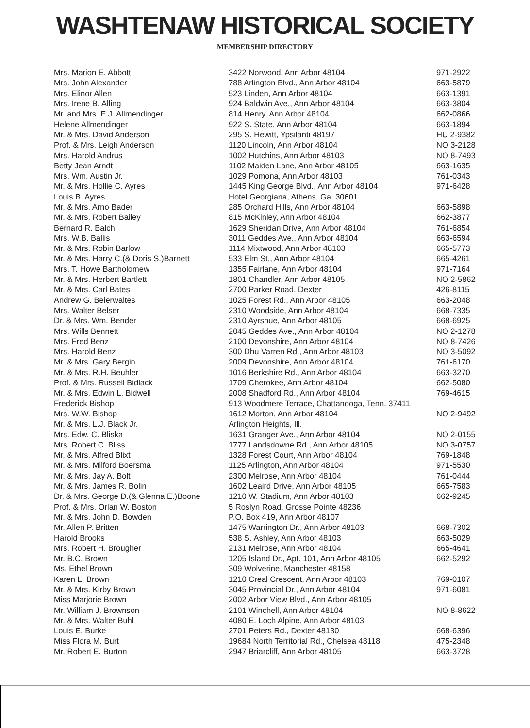WASHTENAW HISTORICAL SOCIETY
MEMBERSHIP DIRECTORY
| Mrs. Marion E. Abbott | 3422 Norwood, Ann Arbor 48104 | 971-2922 |
| Mrs. John Alexander | 788 Arlington Blvd., Ann Arbor 48104 | 663-5879 |
| Mrs. Elinor Allen | 523 Linden, Ann Arbor 48104 | 663-1391 |
| Mrs. Irene B. Alling | 924 Baldwin Ave., Ann Arbor 48104 | 663-3804 |
| Mr. and Mrs. E.J. Allmendinger | 814 Henry, Ann Arbor 48104 | 662-0866 |
| Helene Allmendinger | 922 S. State, Ann Arbor 48104 | 663-1894 |
| Mr. & Mrs. David Anderson | 295 S. Hewitt, Ypsilanti 48197 | HU 2-9382 |
| Prof. & Mrs. Leigh Anderson | 1120 Lincoln, Ann Arbor 48104 | NO 3-2128 |
| Mrs. Harold Andrus | 1002 Hutchins, Ann Arbor 48103 | NO 8-7493 |
| Betty Jean Arndt | 1102 Maiden Lane, Ann Arbor 48105 | 663-1635 |
| Mrs. Wm. Austin Jr. | 1029 Pomona, Ann Arbor 48103 | 761-0343 |
| Mr. & Mrs. Hollie C. Ayres | 1445 King George Blvd., Ann Arbor 48104 | 971-6428 |
| Louis B. Ayres | Hotel Georgiana, Athens, Ga. 30601 | |
| Mr. & Mrs. Arno Bader | 285 Orchard Hills, Ann Arbor 48104 | 663-5898 |
| Mr. & Mrs. Robert Bailey | 815 McKinley, Ann Arbor 48104 | 662-3877 |
| Bernard R. Balch | 1629 Sheridan Drive, Ann Arbor 48104 | 761-6854 |
| Mrs. W.B. Ballis | 3011 Geddes Ave., Ann Arbor 48104 | 663-6594 |
| Mr. & Mrs. Robin Barlow | 1114 Mixtwood, Ann Arbor 48103 | 665-5773 |
| Mr. & Mrs. Harry C.(& Doris S.)Barnett | 533 Elm St., Ann Arbor 48104 | 665-4261 |
| Mrs. T. Howe Bartholomew | 1355 Fairlane, Ann Arbor 48104 | 971-7164 |
| Mr. & Mrs. Herbert Bartlett | 1801 Chandler, Ann Arbor 48105 | NO 2-5862 |
| Mr. & Mrs. Carl Bates | 2700 Parker Road, Dexter | 426-8115 |
| Andrew G. Beierwaltes | 1025 Forest Rd., Ann Arbor 48105 | 663-2048 |
| Mrs. Walter Belser | 2310 Woodside, Ann Arbor 48104 | 668-7335 |
| Dr. & Mrs. Wm. Bender | 2310 Ayrshue, Ann Arbor 48105 | 668-6925 |
| Mrs. Wills Bennett | 2045 Geddes Ave., Ann Arbor 48104 | NO 2-1278 |
| Mrs. Fred Benz | 2100 Devonshire, Ann Arbor 48104 | NO 8-7426 |
| Mrs. Harold Benz | 300 Dhu Varren Rd., Ann Arbor 48103 | NO 3-5092 |
| Mr. & Mrs. Gary Bergin | 2009 Devonshire, Ann Arbor 48104 | 761-6170 |
| Mr. & Mrs. R.H. Beuhler | 1016 Berkshire Rd., Ann Arbor 48104 | 663-3270 |
| Prof. & Mrs. Russell Bidlack | 1709 Cherokee, Ann Arbor 48104 | 662-5080 |
| Mr. & Mrs. Edwin L. Bidwell | 2008 Shadford Rd., Ann Arbor 48104 | 769-4615 |
| Frederick Bishop | 913 Woodmere Terrace, Chattanooga, Tenn. 37411 | |
| Mrs. W.W. Bishop | 1612 Morton, Ann Arbor 48104 | NO 2-9492 |
| Mr. & Mrs. L.J. Black Jr. | Arlington Heights, Ill. | |
| Mrs. Edw. C. Bliska | 1631 Granger Ave., Ann Arbor 48104 | NO 2-0155 |
| Mrs. Robert C. Bliss | 1777 Landsdowne Rd., Ann Arbor 48105 | NO 3-0757 |
| Mr. & Mrs. Alfred Blixt | 1328 Forest Court, Ann Arbor 48104 | 769-1848 |
| Mr. & Mrs. Milford Boersma | 1125 Arlington, Ann Arbor 48104 | 971-5530 |
| Mr. & Mrs. Jay A. Bolt | 2300 Melrose, Ann Arbor 48104 | 761-0444 |
| Mr. & Mrs. James R. Bolin | 1602 Leaird Drive, Ann Arbor 48105 | 665-7583 |
| Dr. & Mrs. George D.(& Glenna E.)Boone | 1210 W. Stadium, Ann Arbor 48103 | 662-9245 |
| Prof. & Mrs. Orlan W. Boston | 5 Roslyn Road, Grosse Pointe 48236 | |
| Mr. & Mrs. John D. Bowden | P.O. Box 419, Ann Arbor 48107 | |
| Mr. Allen P. Britten | 1475 Warrington Dr., Ann Arbor 48103 | 668-7302 |
| Harold Brooks | 538 S. Ashley, Ann Arbor 48103 | 663-5029 |
| Mrs. Robert H. Brougher | 2131 Melrose, Ann Arbor 48104 | 665-4641 |
| Mr. B.C. Brown | 1205 Island Dr., Apt. 101, Ann Arbor 48105 | 662-5292 |
| Ms. Ethel Brown | 309 Wolverine, Manchester 48158 | |
| Karen L. Brown | 1210 Creal Crescent, Ann Arbor 48103 | 769-0107 |
| Mr. & Mrs. Kirby Brown | 3045 Provincial Dr., Ann Arbor 48104 | 971-6081 |
| Miss Marjorie Brown | 2002 Arbor View Blvd., Ann Arbor 48105 | |
| Mr. William J. Brownson | 2101 Winchell, Ann Arbor 48104 | NO 8-8622 |
| Mr. & Mrs. Walter Buhl | 4080 E. Loch Alpine, Ann Arbor 48103 | |
| Louis E. Burke | 2701 Peters Rd., Dexter 48130 | 668-6396 |
| Miss Flora M. Burt | 19684 North Territorial Rd., Chelsea 48118 | 475-2348 |
| Mr. Robert E. Burton | 2947 Briarcliff, Ann Arbor 48105 | 663-3728 |